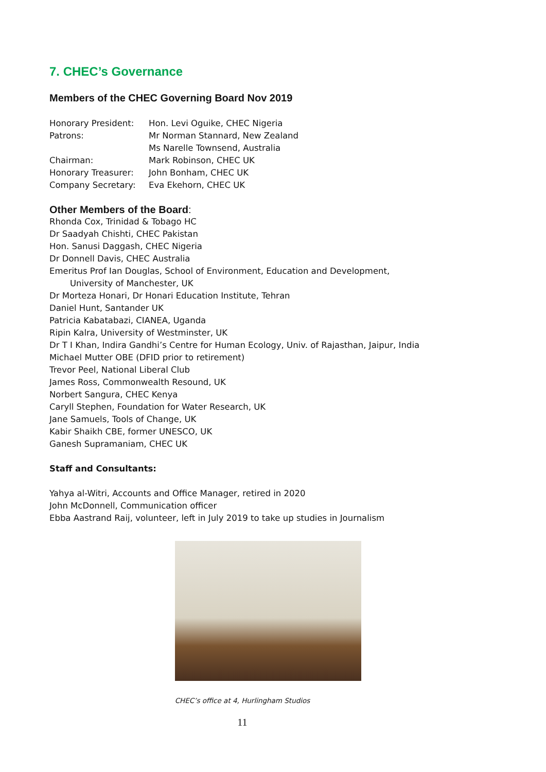7. CHEC’s Governance
Members of the CHEC Governing Board Nov 2019
| Honorary President: | Hon. Levi Oguike, CHEC Nigeria |
| Patrons: | Mr Norman Stannard, New Zealand Ms Narelle Townsend, Australia |
| Chairman: | Mark Robinson, CHEC UK |
| Honorary Treasurer: | John Bonham, CHEC UK |
| Company Secretary: | Eva Ekehorn, CHEC UK |
Other Members of the Board:
Rhonda Cox, Trinidad & Tobago HC
Dr Saadyah Chishti, CHEC Pakistan
Hon. Sanusi Daggash, CHEC Nigeria
Dr Donnell Davis, CHEC Australia
Emeritus Prof Ian Douglas, School of Environment, Education and Development,
University of Manchester, UK
Dr Morteza Honari, Dr Honari Education Institute, Tehran
Daniel Hunt, Santander UK
Patricia Kabatabazi, CIANEA, Uganda
Ripin Kalra, University of Westminster, UK
Dr T I Khan, Indira Gandhi’s Centre for Human Ecology, Univ. of Rajasthan, Jaipur, India
Michael Mutter OBE (DFID prior to retirement)
Trevor Peel, National Liberal Club
James Ross, Commonwealth Resound, UK
Norbert Sangura, CHEC Kenya
Caryll Stephen, Foundation for Water Research, UK
Jane Samuels, Tools of Change, UK
Kabir Shaikh CBE, former UNESCO, UK
Ganesh Supramaniam, CHEC UK
Staff and Consultants:
Yahya al-Witri, Accounts and Office Manager, retired in 2020
John McDonnell, Communication officer
Ebba Aastrand Raij, volunteer, left in July 2019 to take up studies in Journalism
CHEC’s office at 4, Hurlingham Studios
11